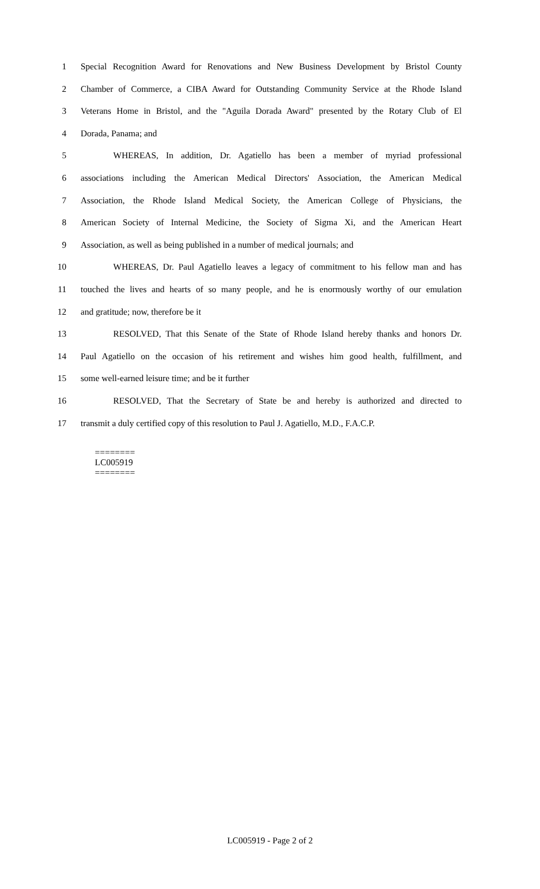1 Special Recognition Award for Renovations and New Business Development by Bristol County
2 Chamber of Commerce, a CIBA Award for Outstanding Community Service at the Rhode Island
3 Veterans Home in Bristol, and the "Aguila Dorada Award" presented by the Rotary Club of El
4 Dorada, Panama; and
5 WHEREAS, In addition, Dr. Agatiello has been a member of myriad professional
6 associations including the American Medical Directors' Association, the American Medical
7 Association, the Rhode Island Medical Society, the American College of Physicians, the
8 American Society of Internal Medicine, the Society of Sigma Xi, and the American Heart
9 Association, as well as being published in a number of medical journals; and
10 WHEREAS, Dr. Paul Agatiello leaves a legacy of commitment to his fellow man and has
11 touched the lives and hearts of so many people, and he is enormously worthy of our emulation
12 and gratitude; now, therefore be it
13 RESOLVED, That this Senate of the State of Rhode Island hereby thanks and honors Dr.
14 Paul Agatiello on the occasion of his retirement and wishes him good health, fulfillment, and
15 some well-earned leisure time; and be it further
16 RESOLVED, That the Secretary of State be and hereby is authorized and directed to
17 transmit a duly certified copy of this resolution to Paul J. Agatiello, M.D., F.A.C.P.
========
LC005919
========
LC005919 - Page 2 of 2